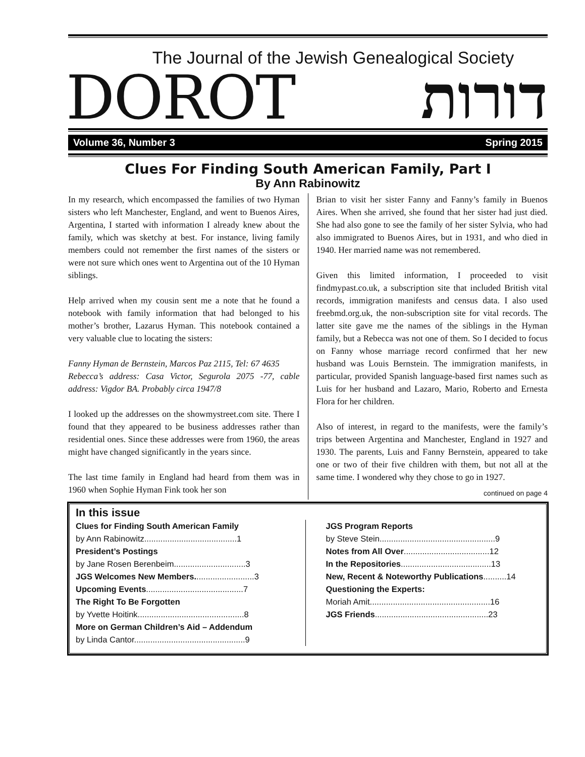The Journal of the Jewish Genealogical Society
DOROT דורות
Volume 36, Number 3 Spring 2015
Clues For Finding South American Family, Part I
By Ann Rabinowitz
In my research, which encompassed the families of two Hyman sisters who left Manchester, England, and went to Buenos Aires, Argentina, I started with information I already knew about the family, which was sketchy at best. For instance, living family members could not remember the first names of the sisters or were not sure which ones went to Argentina out of the 10 Hyman siblings.
Help arrived when my cousin sent me a note that he found a notebook with family information that had belonged to his mother’s brother, Lazarus Hyman. This notebook contained a very valuable clue to locating the sisters:
Fanny Hyman de Bernstein, Marcos Paz 2115, Tel: 67 4635
Rebecca’s address: Casa Victor, Segurola 2075 -77, cable address: Vigdor BA. Probably circa 1947/8
I looked up the addresses on the showmystreet.com site. There I found that they appeared to be business addresses rather than residential ones. Since these addresses were from 1960, the areas might have changed significantly in the years since.
The last time family in England had heard from them was in 1960 when Sophie Hyman Fink took her son
Brian to visit her sister Fanny and Fanny’s family in Buenos Aires. When she arrived, she found that her sister had just died. She had also gone to see the family of her sister Sylvia, who had also immigrated to Buenos Aires, but in 1931, and who died in 1940. Her married name was not remembered.
Given this limited information, I proceeded to visit findmypast.co.uk, a subscription site that included British vital records, immigration manifests and census data. I also used freebmd.org.uk, the non-subscription site for vital records. The latter site gave me the names of the siblings in the Hyman family, but a Rebecca was not one of them. So I decided to focus on Fanny whose marriage record confirmed that her new husband was Louis Bernstein. The immigration manifests, in particular, provided Spanish language-based first names such as Luis for her husband and Lazaro, Mario, Roberto and Ernesta Flora for her children.
Also of interest, in regard to the manifests, were the family’s trips between Argentina and Manchester, England in 1927 and 1930. The parents, Luis and Fanny Bernstein, appeared to take one or two of their five children with them, but not all at the same time. I wondered why they chose to go in 1927.
continued on page 4
In this issue
Clues for Finding South American Family
by Ann Rabinowitz........................................1
President’s Postings
by Jane Rosen Berenbeim...............................3
JGS Welcomes New Members..........................3
Upcoming Events..........................................7
The Right To Be Forgotten
by Yvette Hoitink..............................................8
More on German Children’s Aid – Addendum
by Linda Cantor................................................9
JGS Program Reports
by Steve Stein..................................................9
Notes from All Over.....................................12
In the Repositories.......................................13
New, Recent & Noteworthy Publications..........14
Questioning the Experts:
Moriah Amit....................................................16
JGS Friends.................................................23